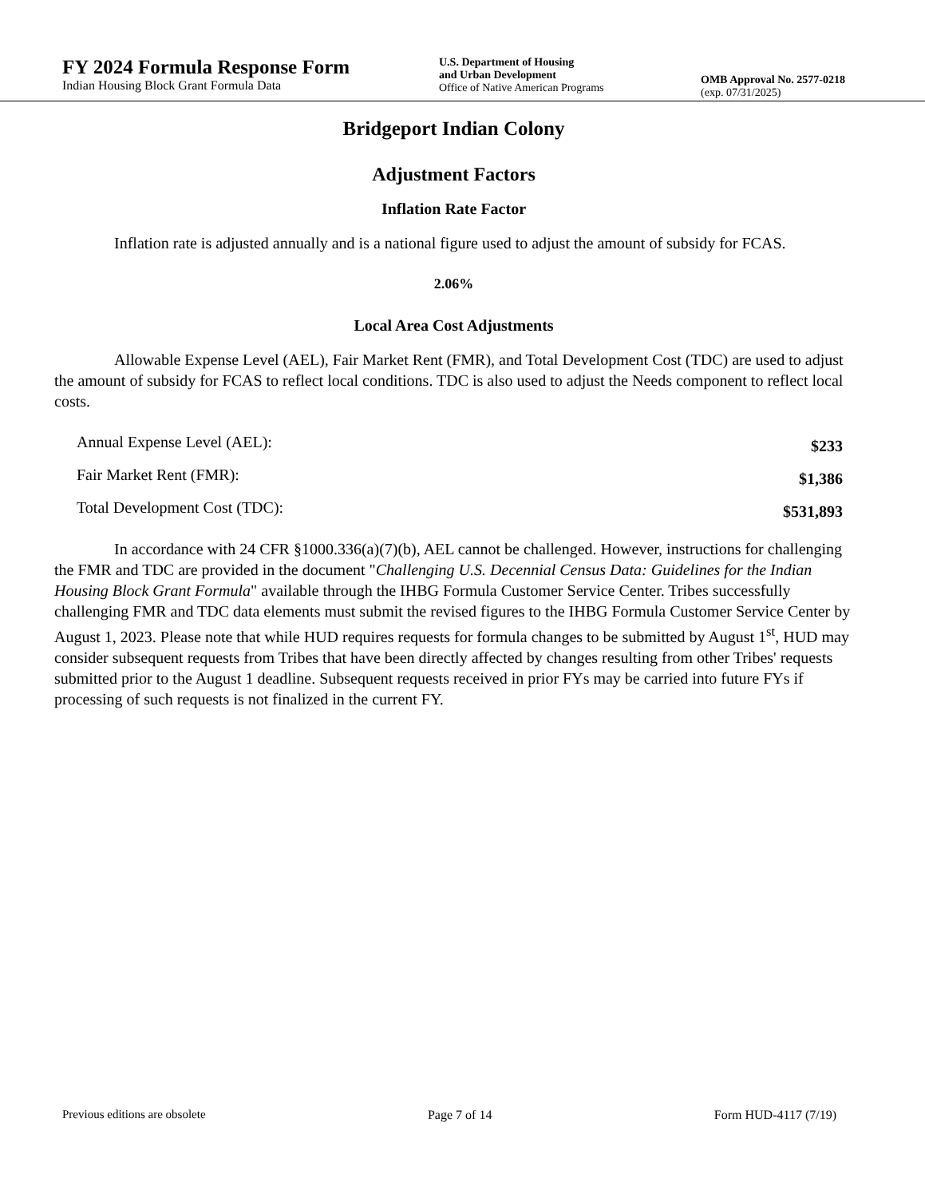FY 2024 Formula Response Form
Indian Housing Block Grant Formula Data
U.S. Department of Housing
and Urban Development
Office of Native American Programs
OMB Approval No. 2577-0218
(exp. 07/31/2025)
Bridgeport Indian Colony
Adjustment Factors
Inflation Rate Factor
Inflation rate is adjusted annually and is a national figure used to adjust the amount of subsidy for FCAS.
2.06%
Local Area Cost Adjustments
Allowable Expense Level (AEL), Fair Market Rent (FMR), and Total Development Cost (TDC) are used to adjust the amount of subsidy for FCAS to reflect local conditions. TDC is also used to adjust the Needs component to reflect local costs.
| Annual Expense Level (AEL): | $233 |
| Fair Market Rent (FMR): | $1,386 |
| Total Development Cost (TDC): | $531,893 |
In accordance with 24 CFR §1000.336(a)(7)(b), AEL cannot be challenged. However, instructions for challenging the FMR and TDC are provided in the document "Challenging U.S. Decennial Census Data: Guidelines for the Indian Housing Block Grant Formula" available through the IHBG Formula Customer Service Center. Tribes successfully challenging FMR and TDC data elements must submit the revised figures to the IHBG Formula Customer Service Center by August 1, 2023. Please note that while HUD requires requests for formula changes to be submitted by August 1<sup>st</sup>, HUD may consider subsequent requests from Tribes that have been directly affected by changes resulting from other Tribes' requests submitted prior to the August 1 deadline. Subsequent requests received in prior FYs may be carried into future FYs if processing of such requests is not finalized in the current FY.
Previous editions are obsolete Page 7 of 14 Form HUD-4117 (7/19)